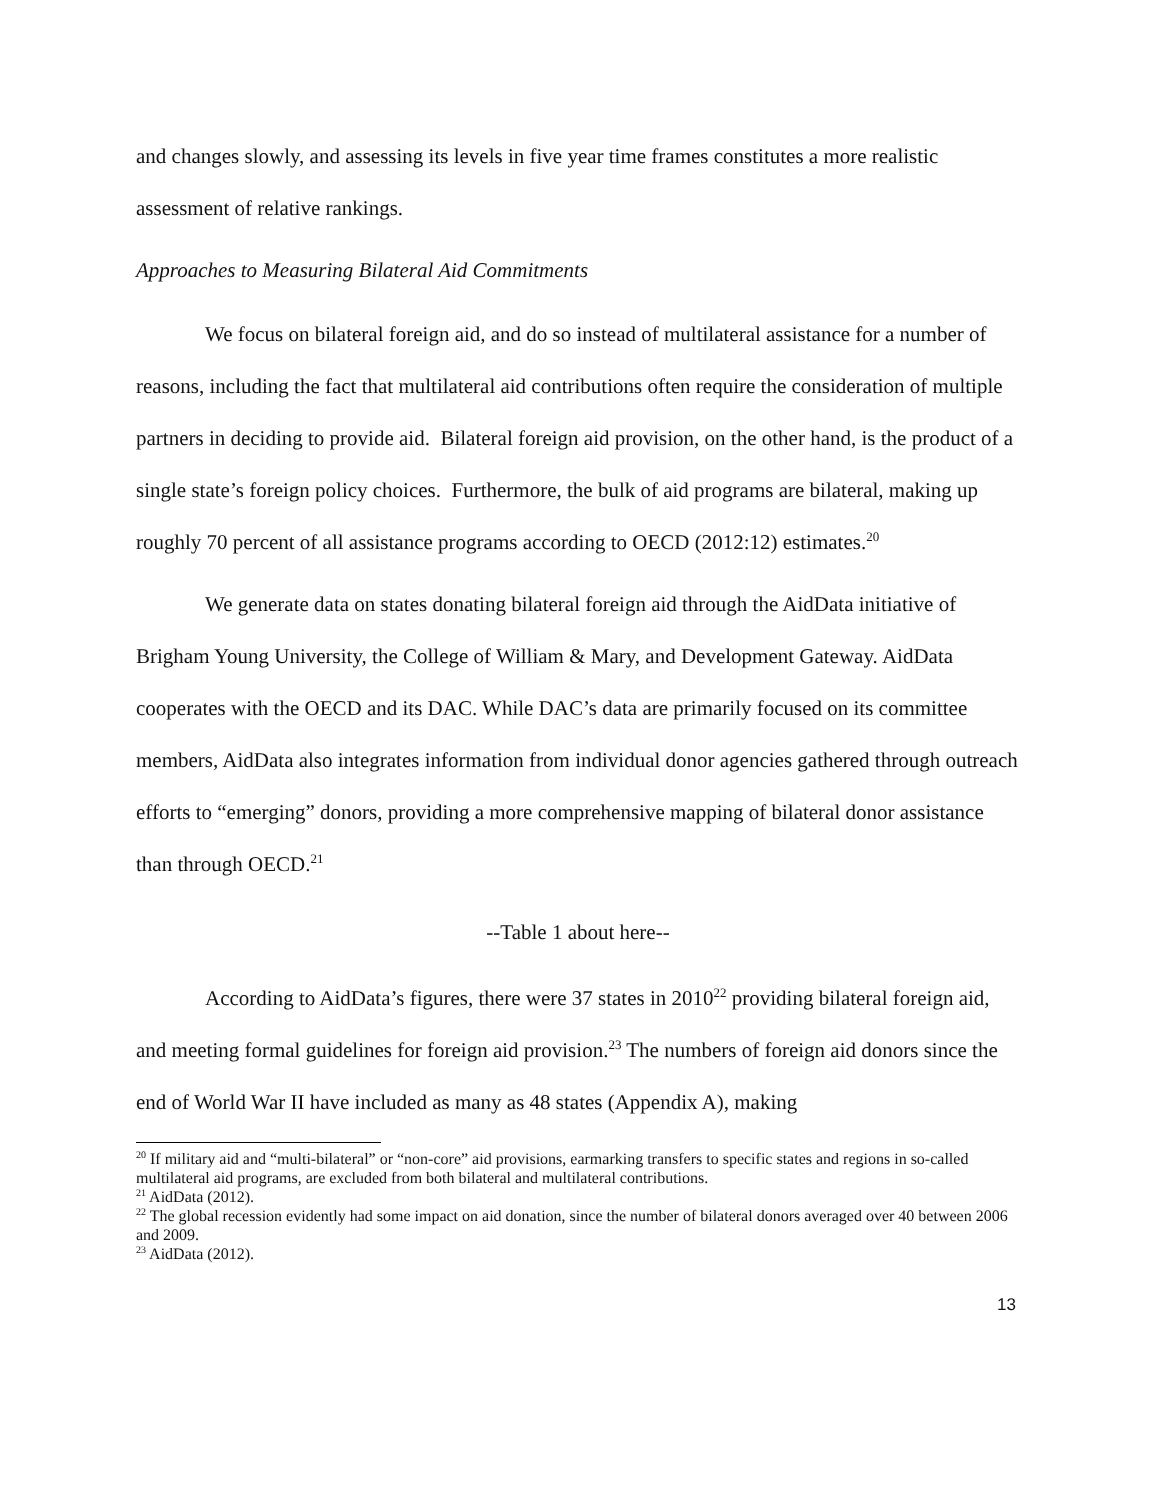and changes slowly, and assessing its levels in five year time frames constitutes a more realistic assessment of relative rankings.
Approaches to Measuring Bilateral Aid Commitments
We focus on bilateral foreign aid, and do so instead of multilateral assistance for a number of reasons, including the fact that multilateral aid contributions often require the consideration of multiple partners in deciding to provide aid. Bilateral foreign aid provision, on the other hand, is the product of a single state’s foreign policy choices. Furthermore, the bulk of aid programs are bilateral, making up roughly 70 percent of all assistance programs according to OECD (2012:12) estimates.<sup>20</sup>
We generate data on states donating bilateral foreign aid through the AidData initiative of Brigham Young University, the College of William & Mary, and Development Gateway. AidData cooperates with the OECD and its DAC. While DAC’s data are primarily focused on its committee members, AidData also integrates information from individual donor agencies gathered through outreach efforts to “emerging” donors, providing a more comprehensive mapping of bilateral donor assistance than through OECD.<sup>21</sup>
--Table 1 about here--
According to AidData’s figures, there were 37 states in 2010<sup>22</sup> providing bilateral foreign aid, and meeting formal guidelines for foreign aid provision.<sup>23</sup> The numbers of foreign aid donors since the end of World War II have included as many as 48 states (Appendix A), making
<sup>20</sup> If military aid and “multi-bilateral” or “non-core” aid provisions, earmarking transfers to specific states and regions in so-called multilateral aid programs, are excluded from both bilateral and multilateral contributions.
<sup>21</sup> AidData (2012).
<sup>22</sup> The global recession evidently had some impact on aid donation, since the number of bilateral donors averaged over 40 between 2006 and 2009.
<sup>23</sup> AidData (2012).
13